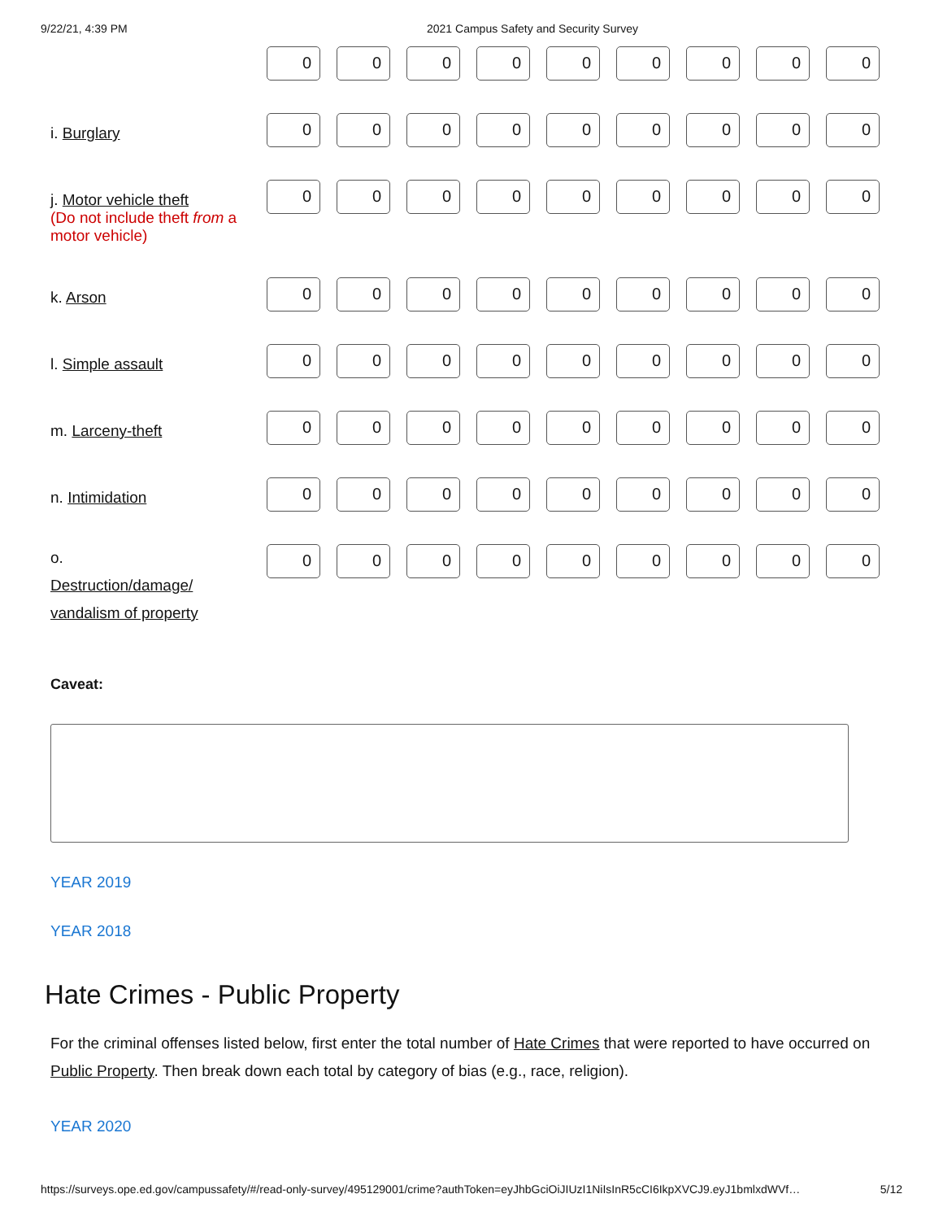9/22/21, 4:39 PM 2021 Campus Safety and Security Survey
| | 0 0 0 0 0 0 0 0 0 |
| i. Burglary | 0 0 0 0 0 0 0 0 0 |
| j. Motor vehicle theft (Do not include theft from a motor vehicle) | 0 0 0 0 0 0 0 0 0 |
| k. Arson | 0 0 0 0 0 0 0 0 0 |
| l. Simple assault | 0 0 0 0 0 0 0 0 0 |
| m. Larceny-theft | 0 0 0 0 0 0 0 0 0 |
| n. Intimidation | 0 0 0 0 0 0 0 0 0 |
| o. Destruction/damage/ vandalism of property | 0 0 0 0 0 0 0 0 0 |
Caveat:
YEAR 2019
YEAR 2018
Hate Crimes - Public Property
For the criminal offenses listed below, first enter the total number of Hate Crimes that were reported to have occurred on Public Property. Then break down each total by category of bias (e.g., race, religion).
YEAR 2020
https://surveys.ope.ed.gov/campussafety/#/read-only-survey/495129001/crime?authToken=eyJhbGciOiJIUzI1NiIsInR5cCI6IkpXVCJ9.eyJ1bmlxdWVf… 5/12